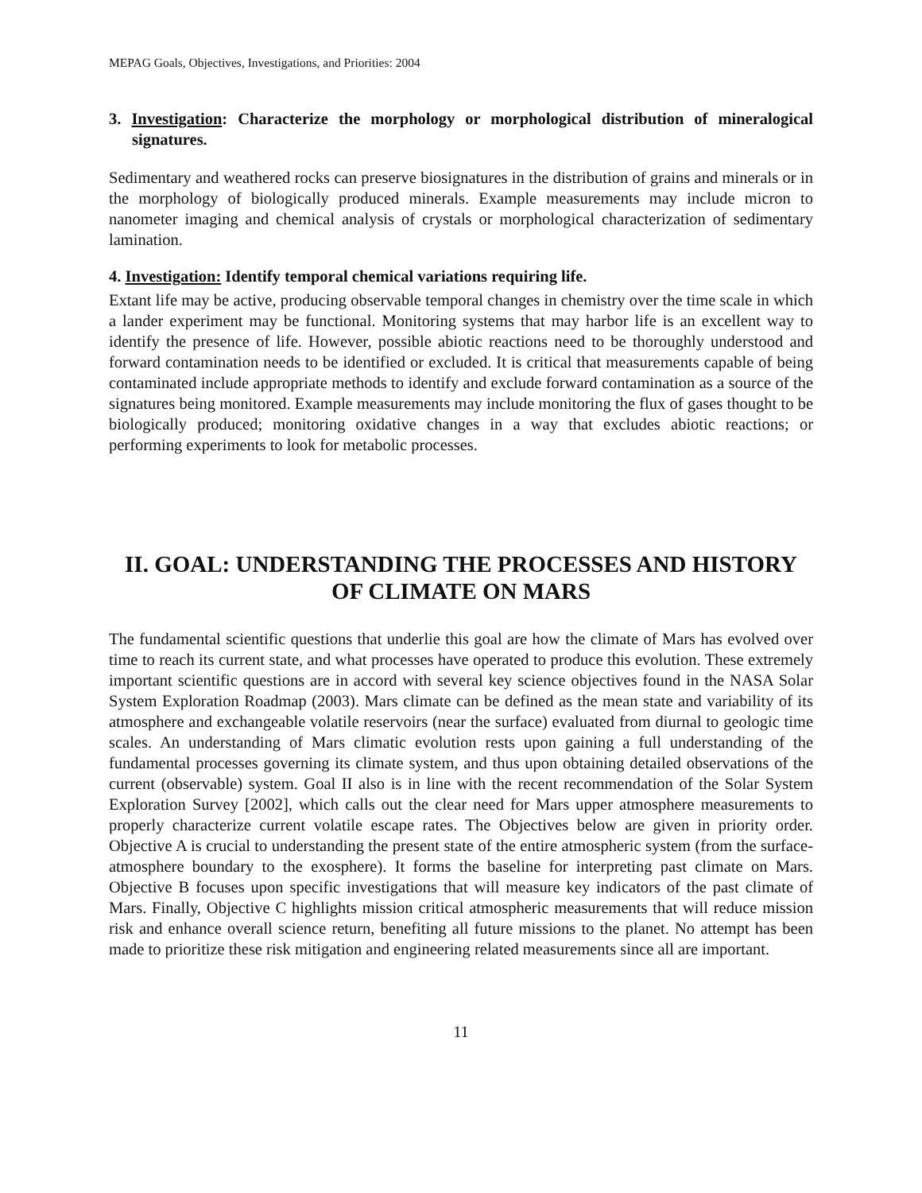MEPAG Goals, Objectives, Investigations, and Priorities: 2004
3. Investigation: Characterize the morphology or morphological distribution of mineralogical signatures.
Sedimentary and weathered rocks can preserve biosignatures in the distribution of grains and minerals or in the morphology of biologically produced minerals. Example measurements may include micron to nanometer imaging and chemical analysis of crystals or morphological characterization of sedimentary lamination.
4. Investigation: Identify temporal chemical variations requiring life.
Extant life may be active, producing observable temporal changes in chemistry over the time scale in which a lander experiment may be functional. Monitoring systems that may harbor life is an excellent way to identify the presence of life. However, possible abiotic reactions need to be thoroughly understood and forward contamination needs to be identified or excluded. It is critical that measurements capable of being contaminated include appropriate methods to identify and exclude forward contamination as a source of the signatures being monitored. Example measurements may include monitoring the flux of gases thought to be biologically produced; monitoring oxidative changes in a way that excludes abiotic reactions; or performing experiments to look for metabolic processes.
II. GOAL: UNDERSTANDING THE PROCESSES AND HISTORY OF CLIMATE ON MARS
The fundamental scientific questions that underlie this goal are how the climate of Mars has evolved over time to reach its current state, and what processes have operated to produce this evolution. These extremely important scientific questions are in accord with several key science objectives found in the NASA Solar System Exploration Roadmap (2003). Mars climate can be defined as the mean state and variability of its atmosphere and exchangeable volatile reservoirs (near the surface) evaluated from diurnal to geologic time scales. An understanding of Mars climatic evolution rests upon gaining a full understanding of the fundamental processes governing its climate system, and thus upon obtaining detailed observations of the current (observable) system. Goal II also is in line with the recent recommendation of the Solar System Exploration Survey [2002], which calls out the clear need for Mars upper atmosphere measurements to properly characterize current volatile escape rates. The Objectives below are given in priority order. Objective A is crucial to understanding the present state of the entire atmospheric system (from the surface-atmosphere boundary to the exosphere). It forms the baseline for interpreting past climate on Mars. Objective B focuses upon specific investigations that will measure key indicators of the past climate of Mars. Finally, Objective C highlights mission critical atmospheric measurements that will reduce mission risk and enhance overall science return, benefiting all future missions to the planet. No attempt has been made to prioritize these risk mitigation and engineering related measurements since all are important.
11